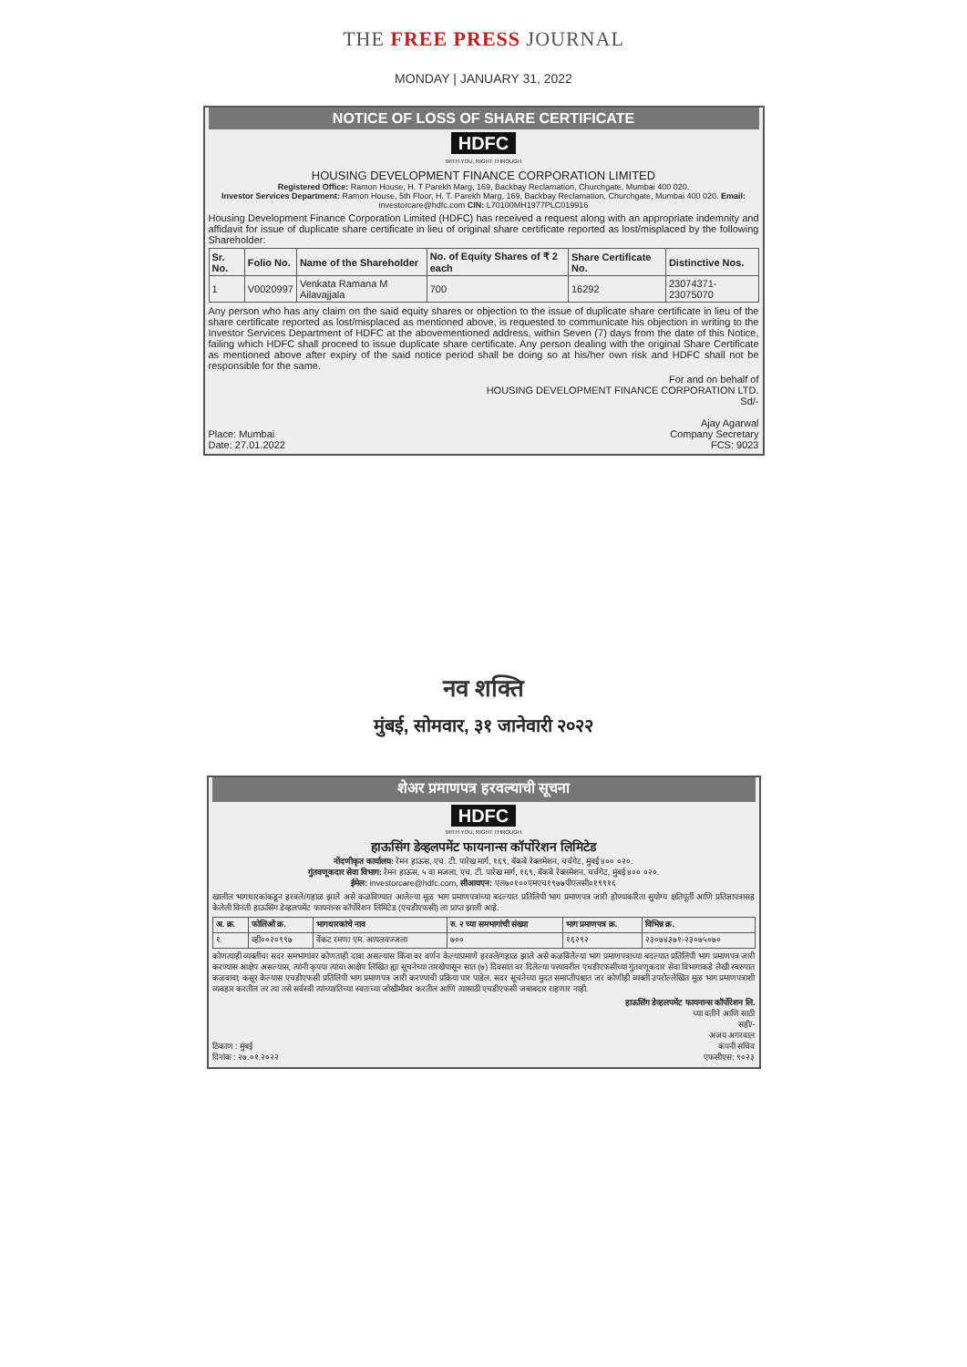THE FREE PRESS JOURNAL
MONDAY | JANUARY 31, 2022
NOTICE OF LOSS OF SHARE CERTIFICATE
HDFC
WITH YOU, RIGHT THROUGH
HOUSING DEVELOPMENT FINANCE CORPORATION LIMITED
Registered Office: Ramon House, H. T Parekh Marg, 169, Backbay Reclamation, Churchgate, Mumbai 400 020.
Investor Services Department: Ramon House, 5th Floor, H. T. Parekh Marg, 169, Backbay Reclamation, Churchgate, Mumbai 400 020. Email: investorcare@hdfc.com CIN: L70100MH1977PLC019916
Housing Development Finance Corporation Limited (HDFC) has received a request along with an appropriate indemnity and affidavit for issue of duplicate share certificate in lieu of original share certificate reported as lost/misplaced by the following Shareholder:
| Sr. No. | Folio No. | Name of the Shareholder | No. of Equity Shares of ₹ 2 each | Share Certificate No. | Distinctive Nos. |
| --- | --- | --- | --- | --- | --- |
| 1 | V0020997 | Venkata Ramana M Ailavajjala | 700 | 16292 | 23074371-23075070 |
Any person who has any claim on the said equity shares or objection to the issue of duplicate share certificate in lieu of the share certificate reported as lost/misplaced as mentioned above, is requested to communicate his objection in writing to the Investor Services Department of HDFC at the abovementioned address, within Seven (7) days from the date of this Notice, failing which HDFC shall proceed to issue duplicate share certificate. Any person dealing with the original Share Certificate as mentioned above after expiry of the said notice period shall be doing so at his/her own risk and HDFC shall not be responsible for the same.
Place: Mumbai
Date: 27.01.2022
For and on behalf of
HOUSING DEVELOPMENT FINANCE CORPORATION LTD.
Sd/-
Ajay Agarwal
Company Secretary
FCS: 9023
नव शक्ति
मुंबई, सोमवार, ३१ जानेवारी २०२२
शेअर प्रमाणपत्र हरवल्याची सूचना
HDFC
WITH YOU, RIGHT THROUGH
हाऊसिंग डेव्हलपमेंट फायनान्स कॉर्पोरेशन लिमिटेड
नोंदणीकृत कार्यालय: रेमन हाऊस, एच. टी. पारेख मार्ग, १६९, बॅकबे रेक्लमेशन, चर्चगेट, मुंबई ४०० ०२०.
गुंतवणूकदार सेवा विभाग: रेमन हाऊस, ५ वा मजला, एच. टी. पारेख मार्ग, १६९, बॅकबे रेक्लमेशन, चर्चगेट, मुंबई ४०० ०२०.
ईमेल: investorcare@hdfc.com, सीआयएन: एल७०१००एमएच१९७७पीएलसी०१९९१६
खालील भागधारकांकडून हरवले/गहाळ झाले असे कळविण्यात आलेल्या मूळ भाग प्रमाणपत्रांच्या बदल्यात प्रतिलिपी भाग प्रमाणपत्र जारी होण्याकरिता सुयोग्य क्षतिपूर्ती आणि प्रतिज्ञापत्रासह केलेली विनंती हाऊसिंग डेव्हलपमेंट फायनान्स कॉर्पोरेशन लिमिटेड (एचडीएफसी) ला प्राप्त झाली आहे.
| अ. क्र. | फोलिओ क्र. | भागधारकांचे नाव | रु. २ च्या समभागांची संख्या | भाग प्रमाणपत्र क्र. | विभिन्न क्र. |
| --- | --- | --- | --- | --- | --- |
| १. | व्ही००२०९९७ | वेंकट रमणा एम. आयलवज्जला | ७०० | १६२९२ | २३०७४३७१-२३०७५०७० |
कोणत्याही व्यक्तीचा सदर समभागांवर कोणताही दावा असल्यास किंवा वर वर्णन केल्याप्रमाणे हरवले/गहाळ झाले असे कळविलेल्या भाग प्रमाणपत्राच्या बदल्यात प्रतिलिपी भाग प्रमाणपत्र जारी करण्यास आक्षेप असल्यास, त्यांनी कृपया त्यांचा आक्षेप लिखित ह्या सूचनेच्या तारखेपासून सात (७) दिवसांत वर दिलेल्या पत्त्यावरील एचडीएफसीच्या गुंतवणूकदार सेवा विभागाकडे लेखी स्वरुपात कळवावा; कसूर केल्यास एचडीएफसी प्रतिलिपी भाग प्रमाणपत्र जारी करण्याची प्रक्रिया पार पाडेल. सदर सूचनेच्या मुदत समाप्तीपश्चात जर कोणीही व्यक्ती उपरोल्लेखित मूळ भाग प्रमाणपत्राशी व्यवहार करतील तर त्या तसे सर्वस्वी त्यांच्या/तिच्या स्वतःच्या जोखीमीवर करतील आणि त्यासाठी एचडीएफसी जबाबदार राहणार नाही.
ठिकाण : मुंबई
दिनांक : २७.०१.२०२२
हाऊसिंग डेव्हलपमेंट फायनान्स कॉर्पोरेशन लि.
च्या वतीने आणि साठी
सही/-
अजय अगरवाल
कंपनी सचिव
एफसीएस: ९०२३